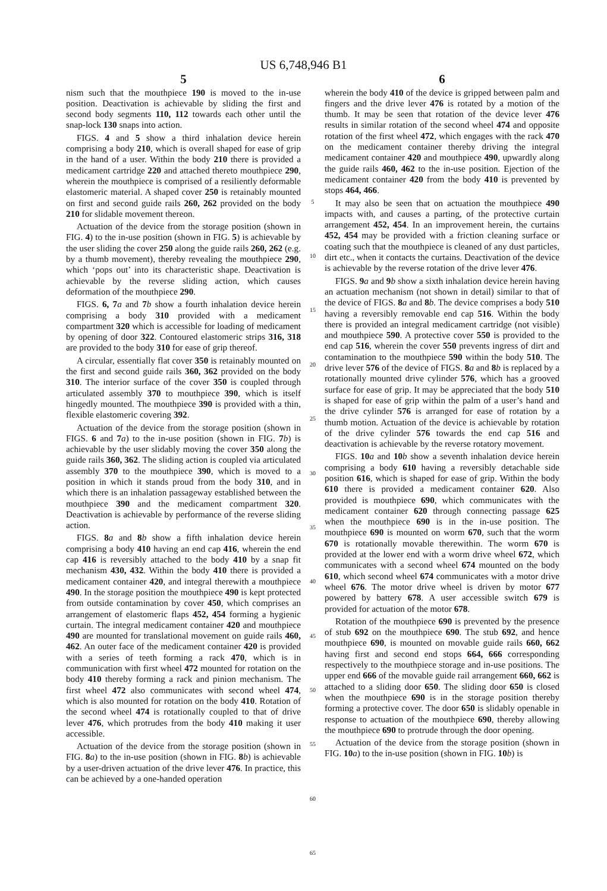US 6,748,946 B1
5
nism such that the mouthpiece 190 is moved to the in-use position. Deactivation is achievable by sliding the first and second body segments 110, 112 towards each other until the snap-lock 130 snaps into action.
FIGS. 4 and 5 show a third inhalation device herein comprising a body 210, which is overall shaped for ease of grip in the hand of a user. Within the body 210 there is provided a medicament cartridge 220 and attached thereto mouthpiece 290, wherein the mouthpiece is comprised of a resiliently deformable elastomeric material. A shaped cover 250 is retainably mounted on first and second guide rails 260, 262 provided on the body 210 for slidable movement thereon.
Actuation of the device from the storage position (shown in FIG. 4) to the in-use position (shown in FIG. 5) is achievable by the user sliding the cover 250 along the guide rails 260, 262 (e.g. by a thumb movement), thereby revealing the mouthpiece 290, which ‘pops out’ into its characteristic shape. Deactivation is achievable by the reverse sliding action, which causes deformation of the mouthpiece 290.
FIGS. 6, 7 a and 7 b show a fourth inhalation device herein comprising a body 310 provided with a medicament compartment 320 which is accessible for loading of medicament by opening of door 322. Contoured elastomeric strips 316, 318 are provided to the body 310 for ease of grip thereof.
A circular, essentially flat cover 350 is retainably mounted on the first and second guide rails 360, 362 provided on the body 310. The interior surface of the cover 350 is coupled through articulated assembly 370 to mouthpiece 390, which is itself hingedly mounted. The mouthpiece 390 is provided with a thin, flexible elastomeric covering 392.
Actuation of the device from the storage position (shown in FIGS. 6 and 7 a) to the in-use position (shown in FIG. 7 b) is achievable by the user slidably moving the cover 350 along the guide rails 360, 362. The sliding action is coupled via articulated assembly 370 to the mouthpiece 390, which is moved to a position in which it stands proud from the body 310, and in which there is an inhalation passageway established between the mouthpiece 390 and the medicament compartment 320. Deactivation is achievable by performance of the reverse sliding action.
FIGS. 8 a and 8 b show a fifth inhalation device herein comprising a body 410 having an end cap 416, wherein the end cap 416 is reversibly attached to the body 410 by a snap fit mechanism 430, 432. Within the body 410 there is provided a medicament container 420, and integral therewith a mouthpiece 490. In the storage position the mouthpiece 490 is kept protected from outside contamination by cover 450, which comprises an arrangement of elastomeric flaps 452, 454 forming a hygienic curtain. The integral medicament container 420 and mouthpiece 490 are mounted for translational movement on guide rails 460, 462. An outer face of the medicament container 420 is provided with a series of teeth forming a rack 470, which is in communication with first wheel 472 mounted for rotation on the body 410 thereby forming a rack and pinion mechanism. The first wheel 472 also communicates with second wheel 474, which is also mounted for rotation on the body 410. Rotation of the second wheel 474 is rotationally coupled to that of drive lever 476, which protrudes from the body 410 making it user accessible.
Actuation of the device from the storage position (shown in FIG. 8 a) to the in-use position (shown in FIG. 8 b) is achievable by a user-driven actuation of the drive lever 476. In practice, this can be achieved by a one-handed operation
5
10
15
20
25
30
35
40
45
50
55
60
65
6
wherein the body 410 of the device is gripped between palm and fingers and the drive lever 476 is rotated by a motion of the thumb. It may be seen that rotation of the device lever 476 results in similar rotation of the second wheel 474 and opposite rotation of the first wheel 472, which engages with the rack 470 on the medicament container thereby driving the integral medicament container 420 and mouthpiece 490, upwardly along the guide rails 460, 462 to the in-use position. Ejection of the medicament container 420 from the body 410 is prevented by stops 464, 466.
It may also be seen that on actuation the mouthpiece 490 impacts with, and causes a parting, of the protective curtain arrangement 452, 454. In an improvement herein, the curtains 452, 454 may be provided with a friction cleaning surface or coating such that the mouthpiece is cleaned of any dust particles, dirt etc., when it contacts the curtains. Deactivation of the device is achievable by the reverse rotation of the drive lever 476.
FIGS. 9 a and 9 b show a sixth inhalation device herein having an actuation mechanism (not shown in detail) similar to that of the device of FIGS. 8 a and 8 b. The device comprises a body 510 having a reversibly removable end cap 516. Within the body there is provided an integral medicament cartridge (not visible) and mouthpiece 590. A protective cover 550 is provided to the end cap 516, wherein the cover 550 prevents ingress of dirt and contamination to the mouthpiece 590 within the body 510. The drive lever 576 of the device of FIGS. 8 a and 8 b is replaced by a rotationally mounted drive cylinder 576, which has a grooved surface for ease of grip. It may be appreciated that the body 510 is shaped for ease of grip within the palm of a user’s hand and the drive cylinder 576 is arranged for ease of rotation by a thumb motion. Actuation of the device is achievable by rotation of the drive cylinder 576 towards the end cap 516 and deactivation is achievable by the reverse rotatory movement.
FIGS. 10 a and 10 b show a seventh inhalation device herein comprising a body 610 having a reversibly detachable side position 616, which is shaped for ease of grip. Within the body 610 there is provided a medicament container 620. Also provided is mouthpiece 690, which communicates with the medicament container 620 through connecting passage 625 when the mouthpiece 690 is in the in-use position. The mouthpiece 690 is mounted on worm 670, such that the worm 670 is rotationally movable therewithin. The worm 670 is provided at the lower end with a worm drive wheel 672, which communicates with a second wheel 674 mounted on the body 610, which second wheel 674 communicates with a motor drive wheel 676. The motor drive wheel is driven by motor 677 powered by battery 678. A user accessible switch 679 is provided for actuation of the motor 678.
Rotation of the mouthpiece 690 is prevented by the presence of stub 692 on the mouthpiece 690. The stub 692, and hence mouthpiece 690, is mounted on movable guide rails 660, 662 having first and second end stops 664, 666 corresponding respectively to the mouthpiece storage and in-use positions. The upper end 666 of the movable guide rail arrangement 660, 662 is attached to a sliding door 650. The sliding door 650 is closed when the mouthpiece 690 is in the storage position thereby forming a protective cover. The door 650 is slidably openable in response to actuation of the mouthpiece 690, thereby allowing the mouthpiece 690 to protrude through the door opening.
Actuation of the device from the storage position (shown in FIG. 10 a) to the in-use position (shown in FIG. 10 b) is